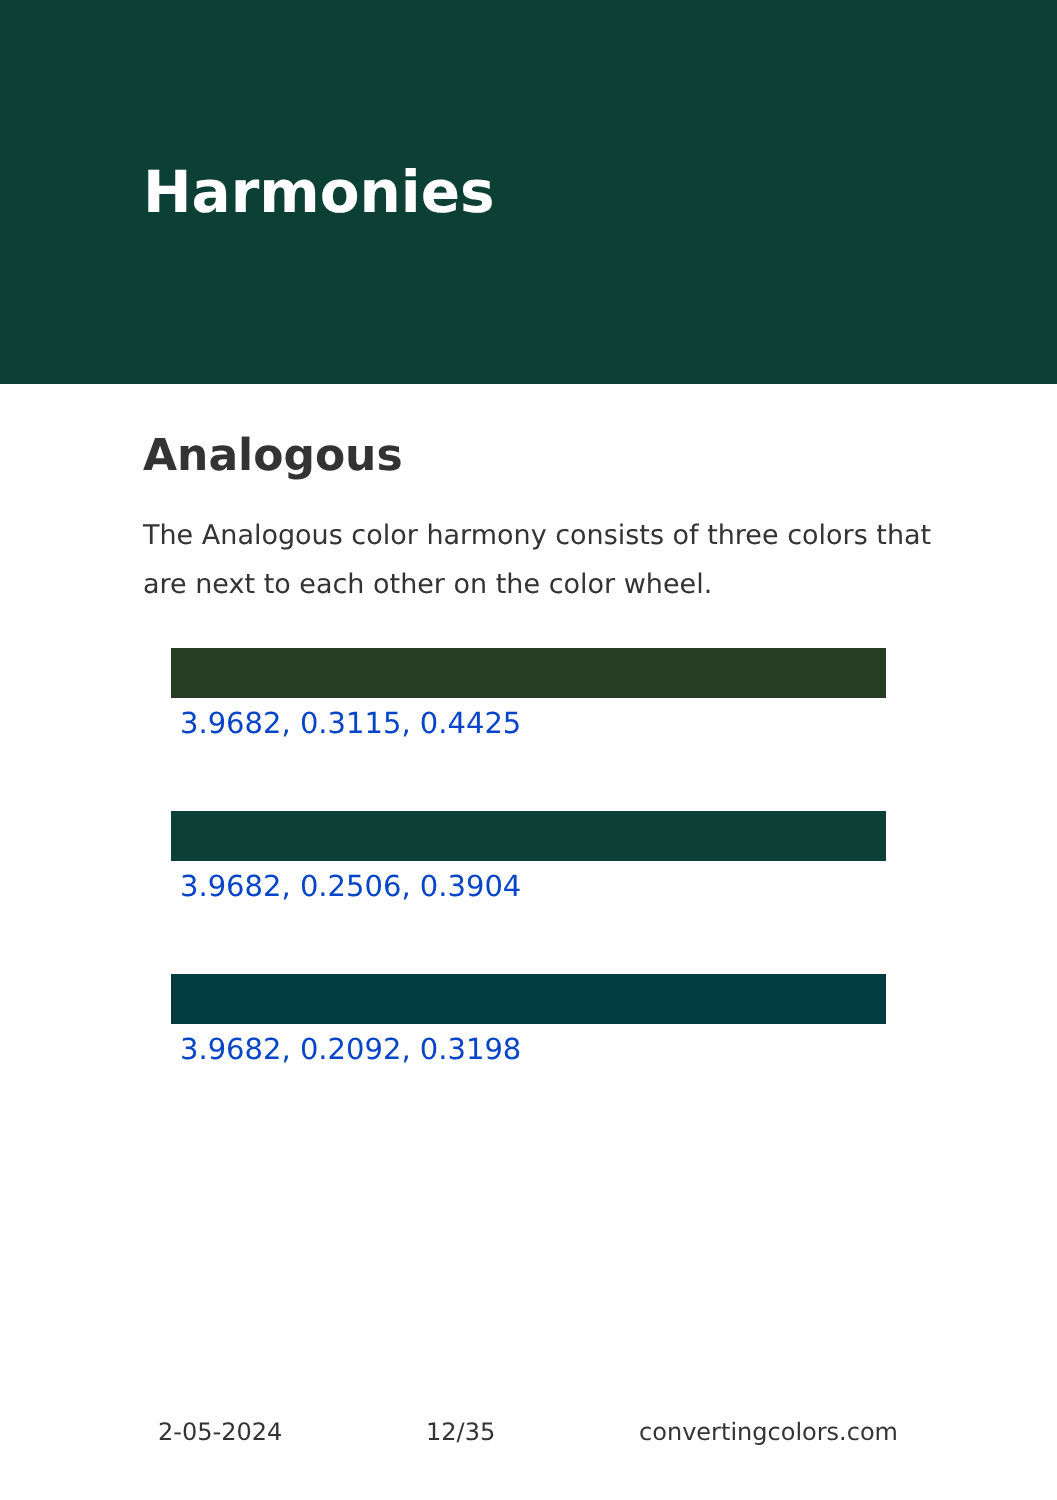Harmonies
Analogous
The Analogous color harmony consists of three colors that are next to each other on the color wheel.
3.9682, 0.3115, 0.4425
3.9682, 0.2506, 0.3904
3.9682, 0.2092, 0.3198
2-05-2024 12/35 convertingcolors.com